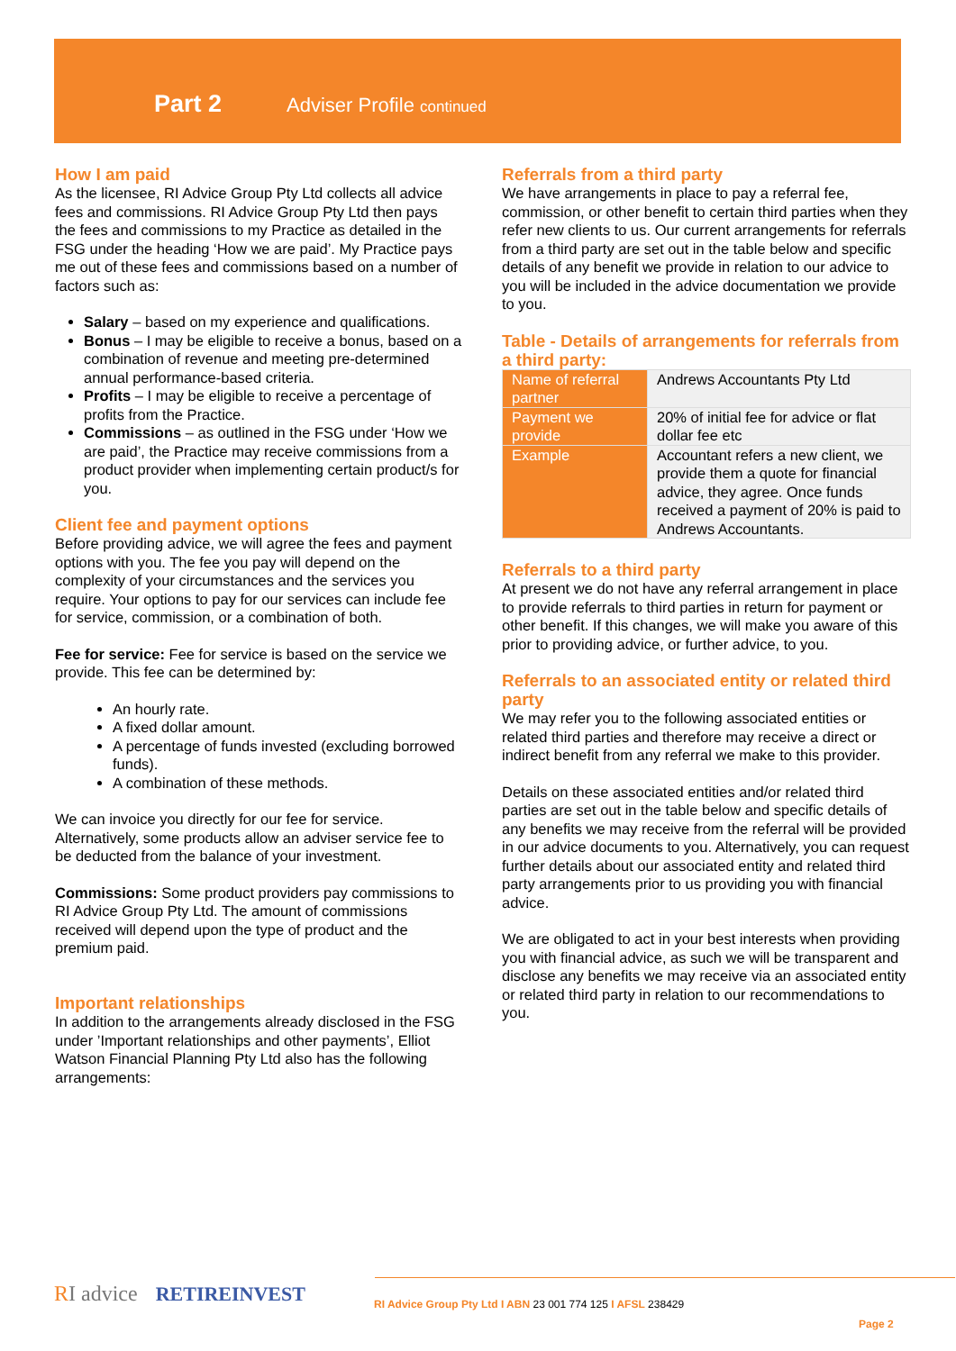Part 2 Adviser Profile continued
How I am paid
As the licensee, RI Advice Group Pty Ltd collects all advice fees and commissions. RI Advice Group Pty Ltd then pays the fees and commissions to my Practice as detailed in the FSG under the heading ‘How we are paid’. My Practice pays me out of these fees and commissions based on a number of factors such as:
Salary – based on my experience and qualifications.
Bonus – I may be eligible to receive a bonus, based on a combination of revenue and meeting pre-determined annual performance-based criteria.
Profits – I may be eligible to receive a percentage of profits from the Practice.
Commissions – as outlined in the FSG under ‘How we are paid’, the Practice may receive commissions from a product provider when implementing certain product/s for you.
Client fee and payment options
Before providing advice, we will agree the fees and payment options with you. The fee you pay will depend on the complexity of your circumstances and the services you require. Your options to pay for our services can include fee for service, commission, or a combination of both.
Fee for service: Fee for service is based on the service we provide. This fee can be determined by:
An hourly rate.
A fixed dollar amount.
A percentage of funds invested (excluding borrowed funds).
A combination of these methods.
We can invoice you directly for our fee for service. Alternatively, some products allow an adviser service fee to be deducted from the balance of your investment.
Commissions: Some product providers pay commissions to RI Advice Group Pty Ltd. The amount of commissions received will depend upon the type of product and the premium paid.
Important relationships
In addition to the arrangements already disclosed in the FSG under ’Important relationships and other payments’, Elliot Watson Financial Planning Pty Ltd also has the following arrangements:
Referrals from a third party
We have arrangements in place to pay a referral fee, commission, or other benefit to certain third parties when they refer new clients to us. Our current arrangements for referrals from a third party are set out in the table below and specific details of any benefit we provide in relation to our advice to you will be included in the advice documentation we provide to you.
Table - Details of arrangements for referrals from a third party:
| Name of referral partner | Andrews Accountants Pty Ltd |
| Payment we provide | 20% of initial fee for advice or flat dollar fee etc |
| Example | Accountant refers a new client, we provide them a quote for financial advice, they agree. Once funds received a payment of 20% is paid to Andrews Accountants. |
Referrals to a third party
At present we do not have any referral arrangement in place to provide referrals to third parties in return for payment or other benefit. If this changes, we will make you aware of this prior to providing advice, or further advice, to you.
Referrals to an associated entity or related third party
We may refer you to the following associated entities or related third parties and therefore may receive a direct or indirect benefit from any referral we make to this provider.
Details on these associated entities and/or related third parties are set out in the table below and specific details of any benefits we may receive from the referral will be provided in our advice documents to you. Alternatively, you can request further details about our associated entity and related third party arrangements prior to us providing you with financial advice.
We are obligated to act in your best interests when providing you with financial advice, as such we will be transparent and disclose any benefits we may receive via an associated entity or related third party in relation to our recommendations to you.
RI advice RETIREINVEST
RI Advice Group Pty Ltd I ABN 23 001 774 125 I AFSL 238429
Page 2